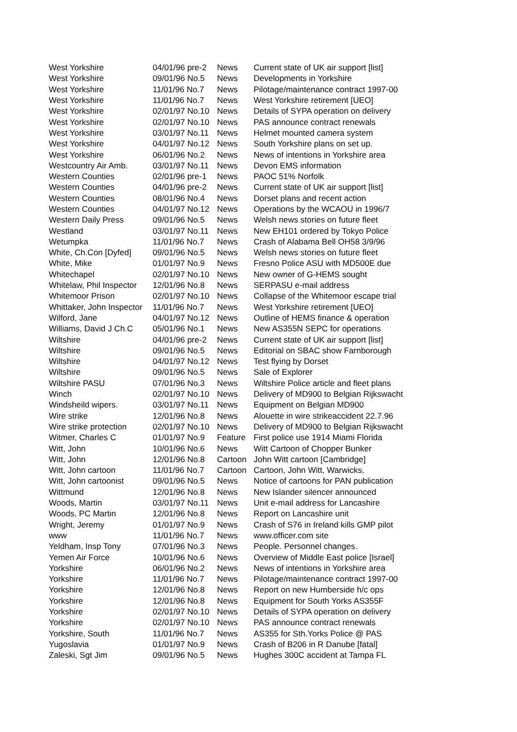| West Yorkshire | 04/01/96 pre-2 | News | Current state of UK air support [list] |
| West Yorkshire | 09/01/96 No.5 | News | Developments in Yorkshire |
| West Yorkshire | 11/01/96 No.7 | News | Pilotage/maintenance contract 1997-00 |
| West Yorkshire | 11/01/96 No.7 | News | West Yorkshire retirement [UEO] |
| West Yorkshire | 02/01/97 No.10 | News | Details of SYPA operation on delivery |
| West Yorkshire | 02/01/97 No.10 | News | PAS announce contract renewals |
| West Yorkshire | 03/01/97 No.11 | News | Helmet mounted camera system |
| West Yorkshire | 04/01/97 No.12 | News | South Yorkshire plans on set up. |
| West Yorkshire | 06/01/96 No.2 | News | News of intentions in Yorkshire area |
| Westcountry Air Amb. | 03/01/97 No.11 | News | Devon EMS information |
| Western Counties | 02/01/96 pre-1 | News | PAOC 51% Norfolk |
| Western Counties | 04/01/96 pre-2 | News | Current state of UK air support [list] |
| Western Counties | 08/01/96 No.4 | News | Dorset plans and recent action |
| Western Counties | 04/01/97 No.12 | News | Operations by the WCAOU in 1996/7 |
| Western Daily Press | 09/01/96 No.5 | News | Welsh news stories on future fleet |
| Westland | 03/01/97 No.11 | News | New EH101 ordered by Tokyo Police |
| Wetumpka | 11/01/96 No.7 | News | Crash of Alabama Bell OH58 3/9/96 |
| White, Ch.Con [Dyfed] | 09/01/96 No.5 | News | Welsh news stories on future fleet |
| White, Mike | 01/01/97 No.9 | News | Fresno Police ASU with MD500E due |
| Whitechapel | 02/01/97 No.10 | News | New owner of G-HEMS sought |
| Whitelaw, Phil Inspector | 12/01/96 No.8 | News | SERPASU e-mail address |
| Whitemoor Prison | 02/01/97 No.10 | News | Collapse of the Whitemoor escape trial |
| Whittaker, John Inspector | 11/01/96 No.7 | News | West Yorkshire retirement [UEO] |
| Wilford, Jane | 04/01/97 No.12 | News | Outline of HEMS finance & operation |
| Williams, David J Ch.C | 05/01/96 No.1 | News | New AS355N SEPC for operations |
| Wiltshire | 04/01/96 pre-2 | News | Current state of UK air support [list] |
| Wiltshire | 09/01/96 No.5 | News | Editorial on SBAC show Farnborough |
| Wiltshire | 04/01/97 No.12 | News | Test flying by Dorset |
| Wiltshire | 09/01/96 No.5 | News | Sale of Explorer |
| Wiltshire PASU | 07/01/96 No.3 | News | Wiltshire Police article and fleet plans |
| Winch | 02/01/97 No.10 | News | Delivery of MD900 to Belgian Rijkswacht |
| Windsheild wipers. | 03/01/97 No.11 | News | Equipment on Belgian MD900 |
| Wire strike | 12/01/96 No.8 | News | Alouette in wire strikeaccident 22.7.96 |
| Wire strike protection | 02/01/97 No.10 | News | Delivery of MD900 to Belgian Rijkswacht |
| Witmer, Charles C | 01/01/97 No.9 | Feature | First police use 1914 Miami Florida |
| Witt, John | 10/01/96 No.6 | News | Witt Cartoon of Chopper Bunker |
| Witt, John | 12/01/96 No.8 | Cartoon | John Witt cartoon [Cambridge] |
| Witt, John cartoon | 11/01/96 No.7 | Cartoon | Cartoon, John Witt, Warwicks, |
| Witt, John cartoonist | 09/01/96 No.5 | News | Notice of cartoons for PAN publication |
| Wittmund | 12/01/96 No.8 | News | New Islander silencer announced |
| Woods, Martin | 03/01/97 No.11 | News | Unit e-mail address for Lancashire |
| Woods, PC Martin | 12/01/96 No.8 | News | Report on Lancashire unit |
| Wright, Jeremy | 01/01/97 No.9 | News | Crash of S76 in Ireland kills GMP pilot |
| www | 11/01/96 No.7 | News | www.officer.com site |
| Yeldham, Insp Tony | 07/01/96 No.3 | News | People. Personnel changes. |
| Yemen Air Force | 10/01/96 No.6 | News | Overview of Middle East police [Israel] |
| Yorkshire | 06/01/96 No.2 | News | News of intentions in Yorkshire area |
| Yorkshire | 11/01/96 No.7 | News | Pilotage/maintenance contract 1997-00 |
| Yorkshire | 12/01/96 No.8 | News | Report on new Humberside h/c ops |
| Yorkshire | 12/01/96 No.8 | News | Equipment for South Yorks AS355F |
| Yorkshire | 02/01/97 No.10 | News | Details of SYPA operation on delivery |
| Yorkshire | 02/01/97 No.10 | News | PAS announce contract renewals |
| Yorkshire, South | 11/01/96 No.7 | News | AS355 for Sth.Yorks Police @ PAS |
| Yugoslavia | 01/01/97 No.9 | News | Crash of B206 in R Danube [fatal] |
| Zaleski, Sgt Jim | 09/01/96 No.5 | News | Hughes 300C accident at Tampa FL |